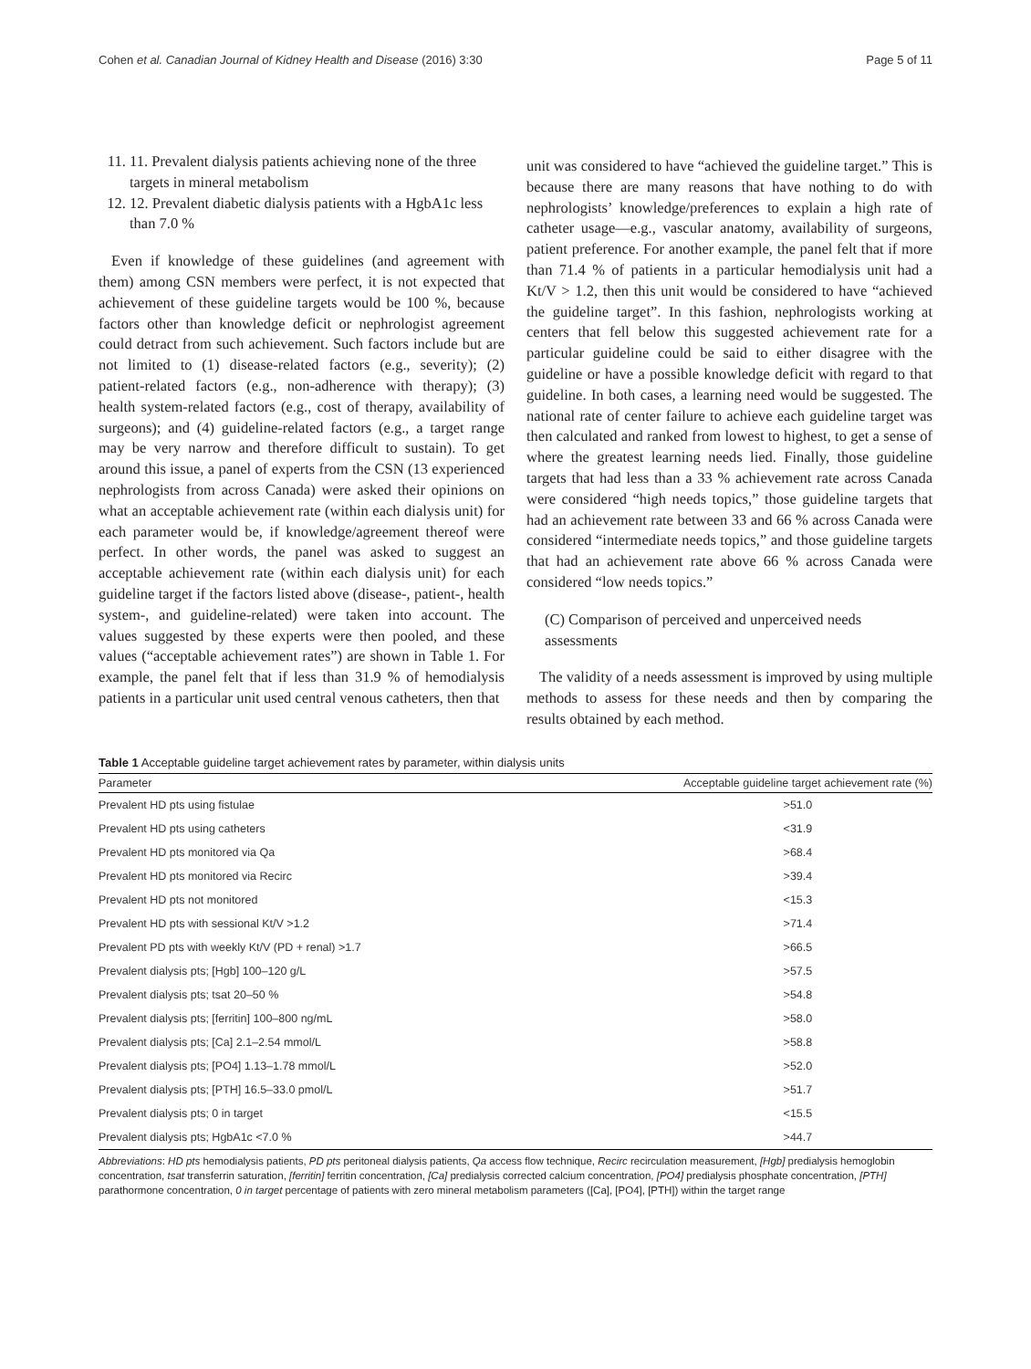Cohen et al. Canadian Journal of Kidney Health and Disease (2016) 3:30 Page 5 of 11
11. 11. Prevalent dialysis patients achieving none of the three targets in mineral metabolism
12. 12. Prevalent diabetic dialysis patients with a HgbA1c less than 7.0 %
Even if knowledge of these guidelines (and agreement with them) among CSN members were perfect, it is not expected that achievement of these guideline targets would be 100 %, because factors other than knowledge deficit or nephrologist agreement could detract from such achievement. Such factors include but are not limited to (1) disease-related factors (e.g., severity); (2) patient-related factors (e.g., non-adherence with therapy); (3) health system-related factors (e.g., cost of therapy, availability of surgeons); and (4) guideline-related factors (e.g., a target range may be very narrow and therefore difficult to sustain). To get around this issue, a panel of experts from the CSN (13 experienced nephrologists from across Canada) were asked their opinions on what an acceptable achievement rate (within each dialysis unit) for each parameter would be, if knowledge/agreement thereof were perfect. In other words, the panel was asked to suggest an acceptable achievement rate (within each dialysis unit) for each guideline target if the factors listed above (disease-, patient-, health system-, and guideline-related) were taken into account. The values suggested by these experts were then pooled, and these values (“acceptable achievement rates”) are shown in Table 1. For example, the panel felt that if less than 31.9 % of hemodialysis patients in a particular unit used central venous catheters, then that
unit was considered to have “achieved the guideline target.” This is because there are many reasons that have nothing to do with nephrologists’ knowledge/preferences to explain a high rate of catheter usage—e.g., vascular anatomy, availability of surgeons, patient preference. For another example, the panel felt that if more than 71.4 % of patients in a particular hemodialysis unit had a Kt/V > 1.2, then this unit would be considered to have “achieved the guideline target”. In this fashion, nephrologists working at centers that fell below this suggested achievement rate for a particular guideline could be said to either disagree with the guideline or have a possible knowledge deficit with regard to that guideline. In both cases, a learning need would be suggested. The national rate of center failure to achieve each guideline target was then calculated and ranked from lowest to highest, to get a sense of where the greatest learning needs lied. Finally, those guideline targets that had less than a 33 % achievement rate across Canada were considered “high needs topics,” those guideline targets that had an achievement rate between 33 and 66 % across Canada were considered “intermediate needs topics,” and those guideline targets that had an achievement rate above 66 % across Canada were considered “low needs topics.”
(C) Comparison of perceived and unperceived needs assessments
The validity of a needs assessment is improved by using multiple methods to assess for these needs and then by comparing the results obtained by each method.
Table 1 Acceptable guideline target achievement rates by parameter, within dialysis units
| Parameter | Acceptable guideline target achievement rate (%) |
| --- | --- |
| Prevalent HD pts using fistulae | >51.0 |
| Prevalent HD pts using catheters | <31.9 |
| Prevalent HD pts monitored via Qa | >68.4 |
| Prevalent HD pts monitored via Recirc | >39.4 |
| Prevalent HD pts not monitored | <15.3 |
| Prevalent HD pts with sessional Kt/V >1.2 | >71.4 |
| Prevalent PD pts with weekly Kt/V (PD + renal) >1.7 | >66.5 |
| Prevalent dialysis pts; [Hgb] 100–120 g/L | >57.5 |
| Prevalent dialysis pts; tsat 20–50 % | >54.8 |
| Prevalent dialysis pts; [ferritin] 100–800 ng/mL | >58.0 |
| Prevalent dialysis pts; [Ca] 2.1–2.54 mmol/L | >58.8 |
| Prevalent dialysis pts; [PO4] 1.13–1.78 mmol/L | >52.0 |
| Prevalent dialysis pts; [PTH] 16.5–33.0 pmol/L | >51.7 |
| Prevalent dialysis pts; 0 in target | <15.5 |
| Prevalent dialysis pts; HgbA1c <7.0 % | >44.7 |
Abbreviations: HD pts hemodialysis patients, PD pts peritoneal dialysis patients, Qa access flow technique, Recirc recirculation measurement, [Hgb] predialysis hemoglobin concentration, tsat transferrin saturation, [ferritin] ferritin concentration, [Ca] predialysis corrected calcium concentration, [PO4] predialysis phosphate concentration, [PTH] parathormone concentration, 0 in target percentage of patients with zero mineral metabolism parameters ([Ca], [PO4], [PTH]) within the target range